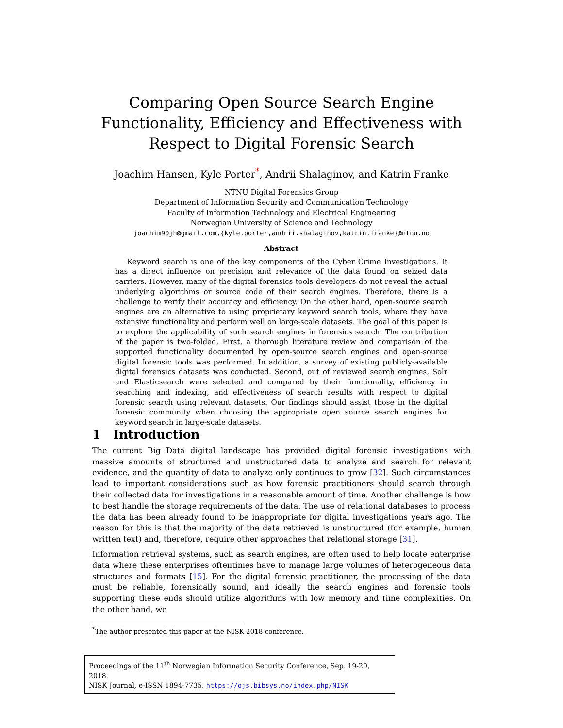Comparing Open Source Search Engine Functionality, Efficiency and Effectiveness with Respect to Digital Forensic Search
Joachim Hansen, Kyle Porter<sup>*</sup>, Andrii Shalaginov, and Katrin Franke
NTNU Digital Forensics Group
Department of Information Security and Communication Technology
Faculty of Information Technology and Electrical Engineering
Norwegian University of Science and Technology
joachim90jh@gmail.com,{kyle.porter,andrii.shalaginov,katrin.franke}@ntnu.no
Abstract
Keyword search is one of the key components of the Cyber Crime Investigations. It has a direct influence on precision and relevance of the data found on seized data carriers. However, many of the digital forensics tools developers do not reveal the actual underlying algorithms or source code of their search engines. Therefore, there is a challenge to verify their accuracy and efficiency. On the other hand, open-source search engines are an alternative to using proprietary keyword search tools, where they have extensive functionality and perform well on large-scale datasets. The goal of this paper is to explore the applicability of such search engines in forensics search. The contribution of the paper is two-folded. First, a thorough literature review and comparison of the supported functionality documented by open-source search engines and open-source digital forensic tools was performed. In addition, a survey of existing publicly-available digital forensics datasets was conducted. Second, out of reviewed search engines, Solr and Elasticsearch were selected and compared by their functionality, efficiency in searching and indexing, and effectiveness of search results with respect to digital forensic search using relevant datasets. Our findings should assist those in the digital forensic community when choosing the appropriate open source search engines for keyword search in large-scale datasets.
1 Introduction
The current Big Data digital landscape has provided digital forensic investigations with massive amounts of structured and unstructured data to analyze and search for relevant evidence, and the quantity of data to analyze only continues to grow [32]. Such circumstances lead to important considerations such as how forensic practitioners should search through their collected data for investigations in a reasonable amount of time. Another challenge is how to best handle the storage requirements of the data. The use of relational databases to process the data has been already found to be inappropriate for digital investigations years ago. The reason for this is that the majority of the data retrieved is unstructured (for example, human written text) and, therefore, require other approaches that relational storage [31].
Information retrieval systems, such as search engines, are often used to help locate enterprise data where these enterprises oftentimes have to manage large volumes of heterogeneous data structures and formats [15]. For the digital forensic practitioner, the processing of the data must be reliable, forensically sound, and ideally the search engines and forensic tools supporting these ends should utilize algorithms with low memory and time complexities. On the other hand, we
<sup>*</sup> The author presented this paper at the NISK 2018 conference.
Proceedings of the 11<sup>th</sup> Norwegian Information Security Conference, Sep. 19-20, 2018.
NISK Journal, e-ISSN 1894-7735. https://ojs.bibsys.no/index.php/NISK